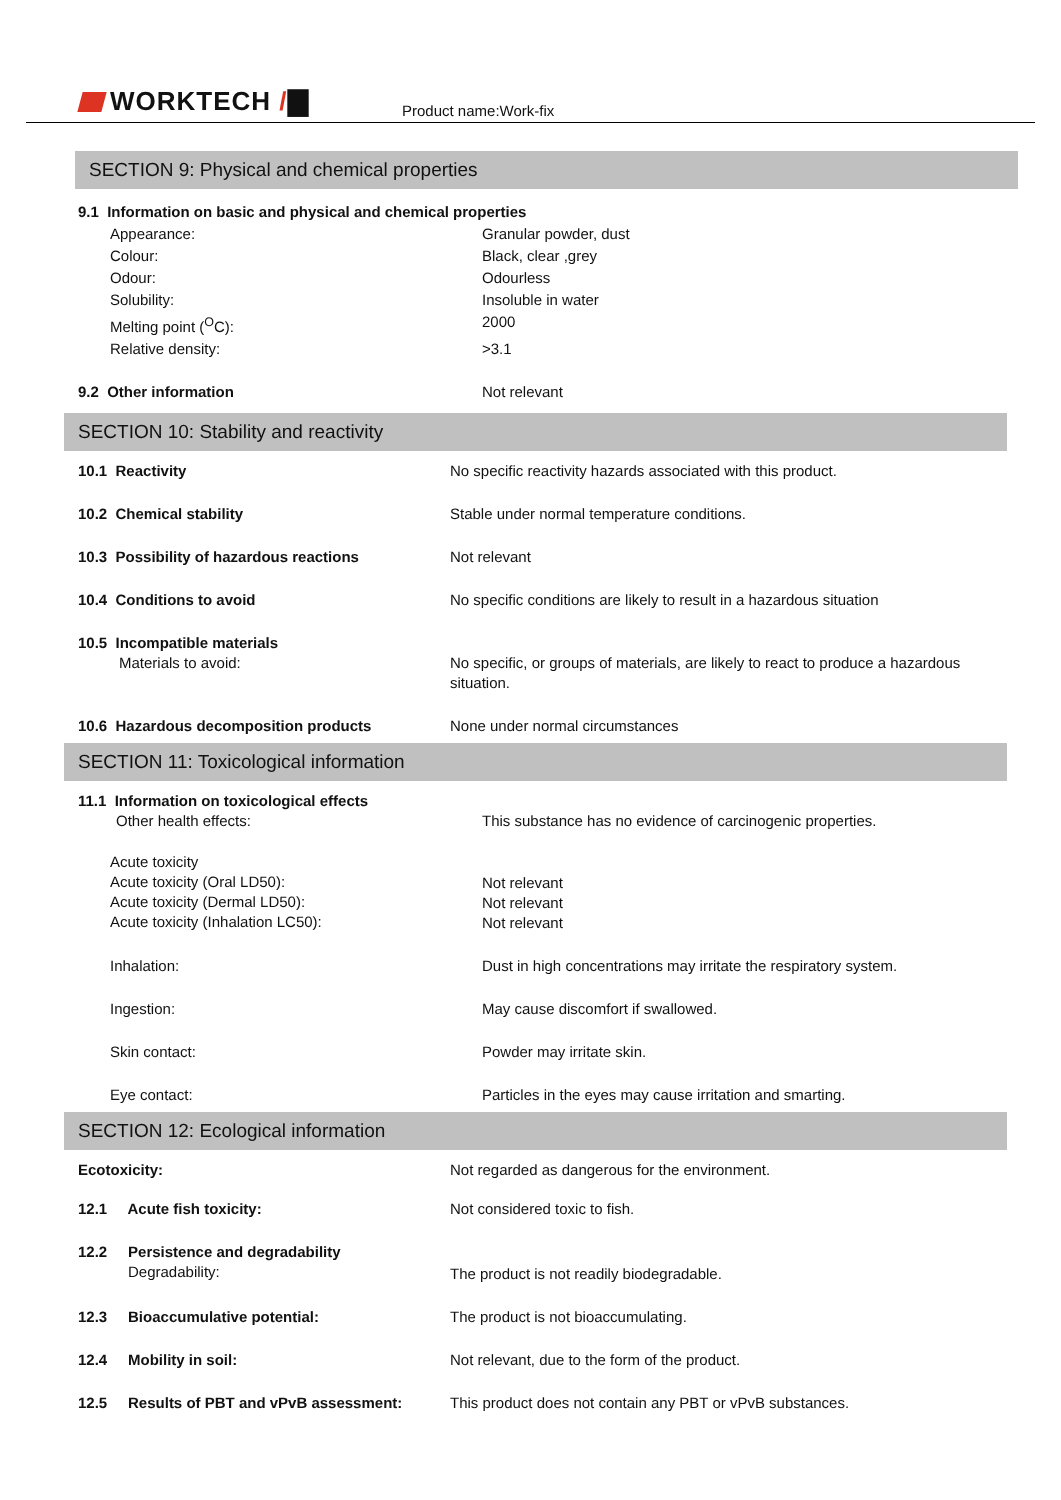WORKTECH /▇ Product name:Work-fix
SECTION 9: Physical and chemical properties
| 9.1 Information on basic and physical and chemical properties | |
| Appearance: | Granular powder, dust |
| Colour: | Black, clear ,grey |
| Odour: | Odourless |
| Solubility: | Insoluble in water |
| Melting point (<sup>O</sup>C): | 2000 |
| Relative density: | >3.1 |
| 9.2 Other information | Not relevant |
SECTION 10: Stability and reactivity
| 10.1 Reactivity | No specific reactivity hazards associated with this product. |
| 10.2 Chemical stability | Stable under normal temperature conditions. |
| 10.3 Possibility of hazardous reactions | Not relevant |
| 10.4 Conditions to avoid | No specific conditions are likely to result in a hazardous situation |
| 10.5 Incompatible materials Materials to avoid: | No specific, or groups of materials, are likely to react to produce a hazardous situation. |
| 10.6 Hazardous decomposition products | None under normal circumstances |
SECTION 11: Toxicological information
| 11.1 Information on toxicological effects Other health effects: | This substance has no evidence of carcinogenic properties. |
| Acute toxicity Acute toxicity (Oral LD50): Acute toxicity (Dermal LD50): Acute toxicity (Inhalation LC50): | Not relevant Not relevant Not relevant |
| Inhalation: | Dust in high concentrations may irritate the respiratory system. |
| Ingestion: | May cause discomfort if swallowed. |
| Skin contact: | Powder may irritate skin. |
| Eye contact: | Particles in the eyes may cause irritation and smarting. |
SECTION 12: Ecological information
| Ecotoxicity: | Not regarded as dangerous for the environment. |
| 12.1 Acute fish toxicity: | Not considered toxic to fish. |
| 12.2 Persistence and degradability Degradability: | The product is not readily biodegradable. |
| 12.3 Bioaccumulative potential: | The product is not bioaccumulating. |
| 12.4 Mobility in soil: | Not relevant, due to the form of the product. |
| 12.5 Results of PBT and vPvB assessment: | This product does not contain any PBT or vPvB substances. |